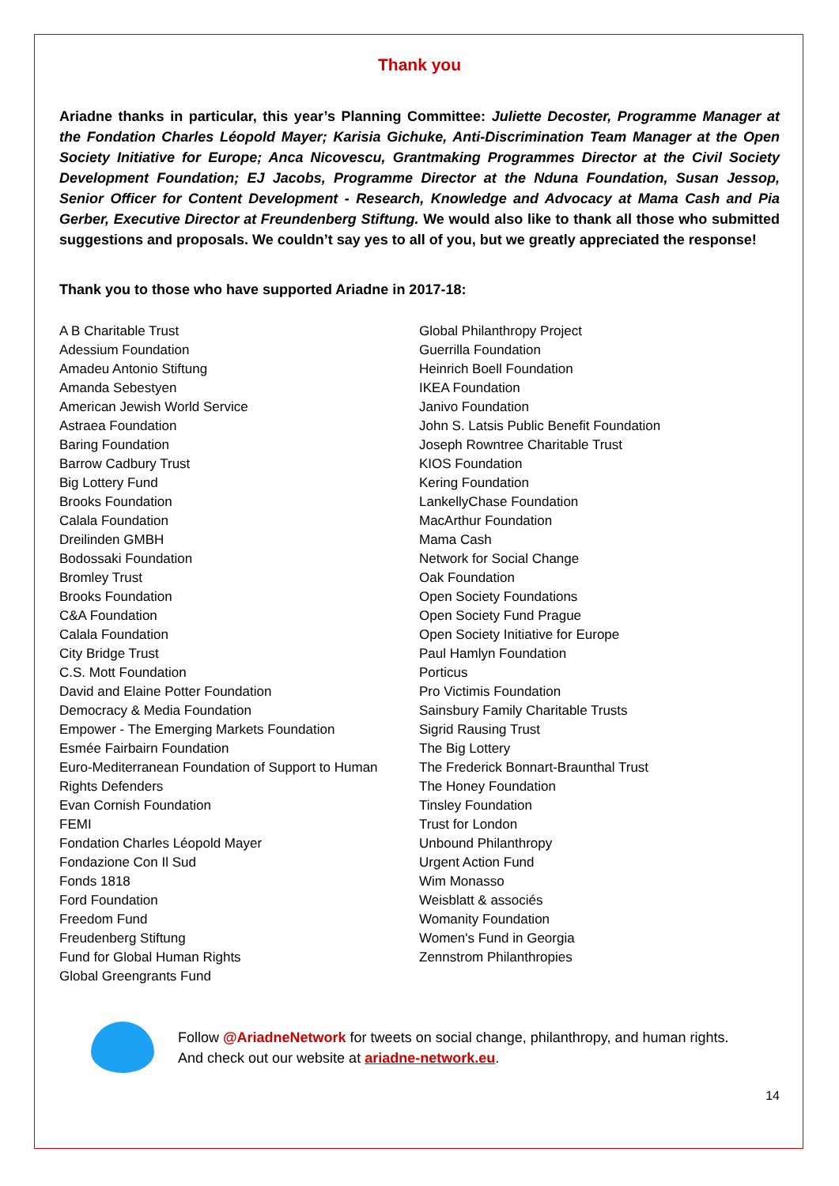Thank you
Ariadne thanks in particular, this year’s Planning Committee: Juliette Decoster, Programme Manager at the Fondation Charles Léopold Mayer; Karisia Gichuke, Anti-Discrimination Team Manager at the Open Society Initiative for Europe; Anca Nicovescu, Grantmaking Programmes Director at the Civil Society Development Foundation; EJ Jacobs, Programme Director at the Nduna Foundation, Susan Jessop, Senior Officer for Content Development - Research, Knowledge and Advocacy at Mama Cash and Pia Gerber, Executive Director at Freundenberg Stiftung. We would also like to thank all those who submitted suggestions and proposals. We couldn’t say yes to all of you, but we greatly appreciated the response!
Thank you to those who have supported Ariadne in 2017-18:
A B Charitable Trust
Adessium Foundation
Amadeu Antonio Stiftung
Amanda Sebestyen
American Jewish World Service
Astraea Foundation
Baring Foundation
Barrow Cadbury Trust
Big Lottery Fund
Brooks Foundation
Calala Foundation
Dreilinden GMBH
Bodossaki Foundation
Bromley Trust
Brooks Foundation
C&A Foundation
Calala Foundation
City Bridge Trust
C.S. Mott Foundation
David and Elaine Potter Foundation
Democracy & Media Foundation
Empower - The Emerging Markets Foundation
Esmée Fairbairn Foundation
Euro-Mediterranean Foundation of Support to Human Rights Defenders
Evan Cornish Foundation
FEMI
Fondation Charles Léopold Mayer
Fondazione Con Il Sud
Fonds 1818
Ford Foundation
Freedom Fund
Freudenberg Stiftung
Fund for Global Human Rights
Global Greengrants Fund
Global Philanthropy Project
Guerrilla Foundation
Heinrich Boell Foundation
IKEA Foundation
Janivo Foundation
John S. Latsis Public Benefit Foundation
Joseph Rowntree Charitable Trust
KIOS Foundation
Kering Foundation
LankellyChase Foundation
MacArthur Foundation
Mama Cash
Network for Social Change
Oak Foundation
Open Society Foundations
Open Society Fund Prague
Open Society Initiative for Europe
Paul Hamlyn Foundation
Porticus
Pro Victimis Foundation
Sainsbury Family Charitable Trusts
Sigrid Rausing Trust
The Big Lottery
The Frederick Bonnart-Braunthal Trust
The Honey Foundation
Tinsley Foundation
Trust for London
Unbound Philanthropy
Urgent Action Fund
Wim Monasso
Weisblatt & associés
Womanity Foundation
Women's Fund in Georgia
Zennstrom Philanthropies
Follow @AriadneNetwork for tweets on social change, philanthropy, and human rights.
And check out our website at ariadne-network.eu.
14